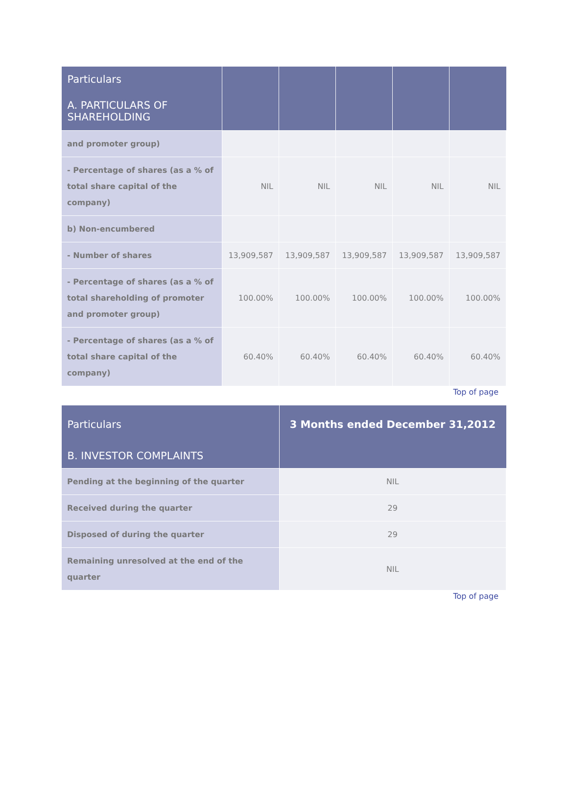| Particulars | | | | | |
| --- | --- | --- | --- | --- | --- |
| A. PARTICULARS OF SHAREHOLDING | | | | | |
| and promoter group) | | | | | |
| - Percentage of shares (as a % of total share capital of the company) | NIL | NIL | NIL | NIL | NIL |
| b) Non-encumbered | | | | | |
| - Number of shares | 13,909,587 | 13,909,587 | 13,909,587 | 13,909,587 | 13,909,587 |
| - Percentage of shares (as a % of total shareholding of promoter and promoter group) | 100.00% | 100.00% | 100.00% | 100.00% | 100.00% |
| - Percentage of shares (as a % of total share capital of the company) | 60.40% | 60.40% | 60.40% | 60.40% | 60.40% |
Top of page
| Particulars | 3 Months ended December 31,2012 |
| --- | --- |
| B. INVESTOR COMPLAINTS | |
| Pending at the beginning of the quarter | NIL |
| Received during the quarter | 29 |
| Disposed of during the quarter | 29 |
| Remaining unresolved at the end of the quarter | NIL |
Top of page